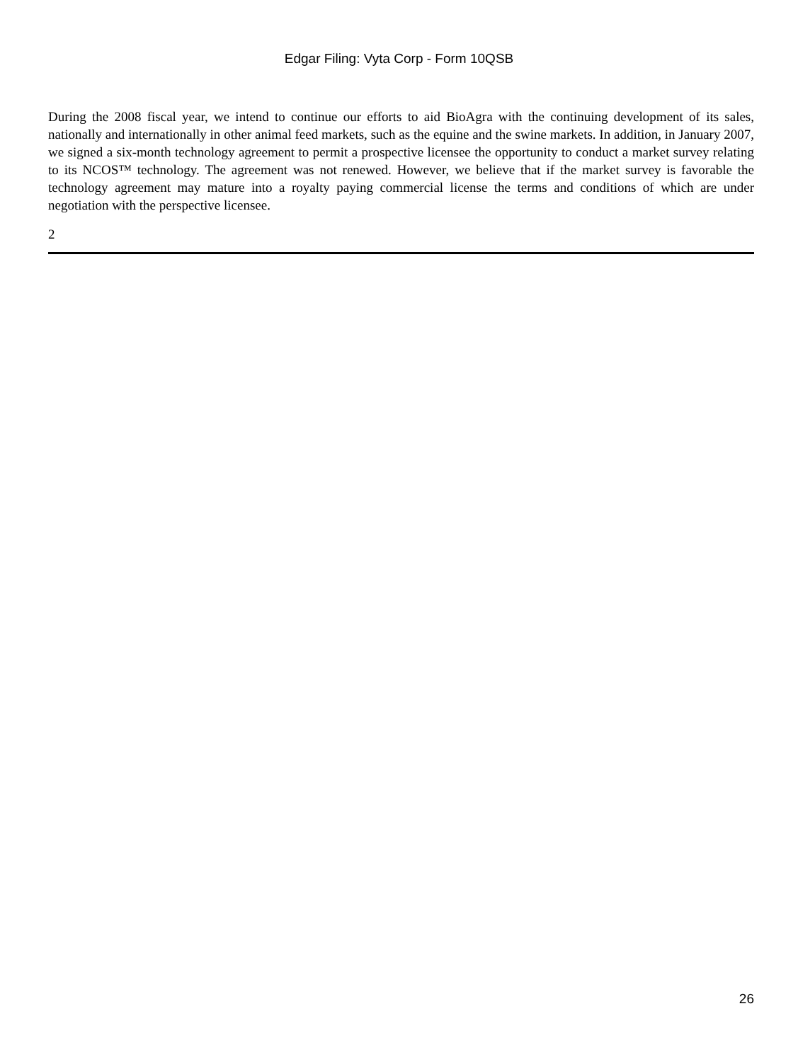Edgar Filing: Vyta Corp - Form 10QSB
During the 2008 fiscal year, we intend to continue our efforts to aid BioAgra with the continuing development of its sales, nationally and internationally in other animal feed markets, such as the equine and the swine markets. In addition, in January 2007, we signed a six-month technology agreement to permit a prospective licensee the opportunity to conduct a market survey relating to its NCOS™ technology. The agreement was not renewed. However, we believe that if the market survey is favorable the technology agreement may mature into a royalty paying commercial license the terms and conditions of which are under negotiation with the perspective licensee.
2
26